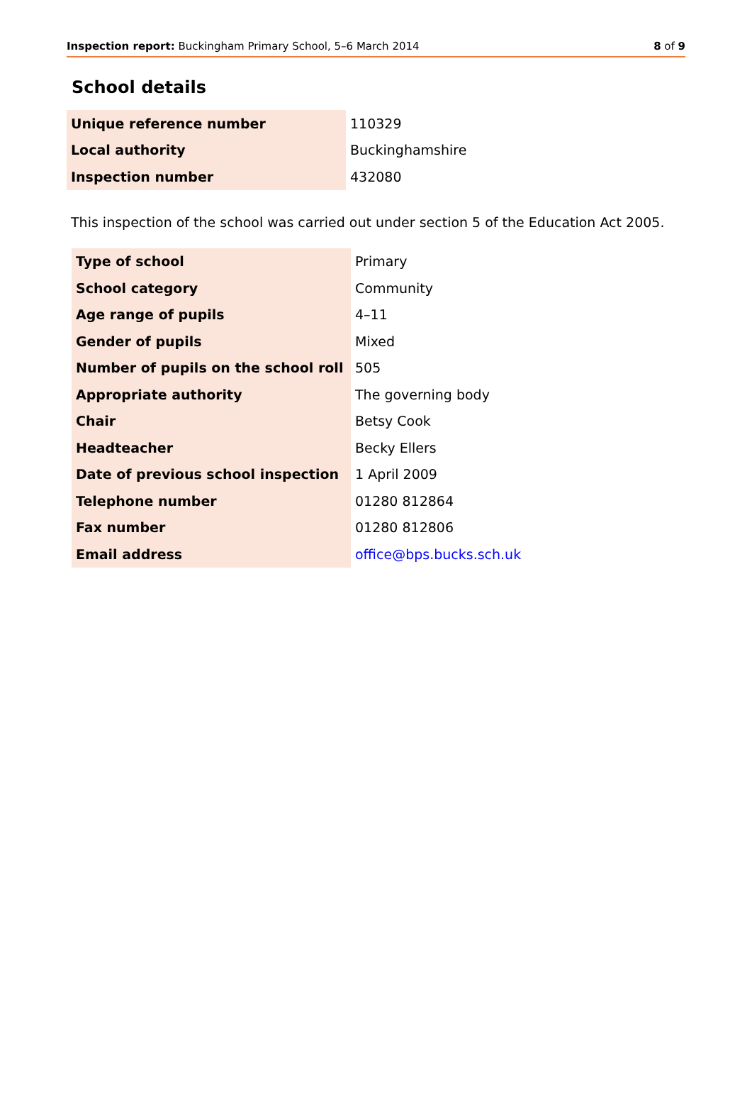Inspection report: Buckingham Primary School, 5–6 March 2014 8 of 9
School details
| Unique reference number | 110329 |
| Local authority | Buckinghamshire |
| Inspection number | 432080 |
This inspection of the school was carried out under section 5 of the Education Act 2005.
| Type of school | Primary |
| School category | Community |
| Age range of pupils | 4–11 |
| Gender of pupils | Mixed |
| Number of pupils on the school roll | 505 |
| Appropriate authority | The governing body |
| Chair | Betsy Cook |
| Headteacher | Becky Ellers |
| Date of previous school inspection | 1 April 2009 |
| Telephone number | 01280 812864 |
| Fax number | 01280 812806 |
| Email address | office@bps.bucks.sch.uk |